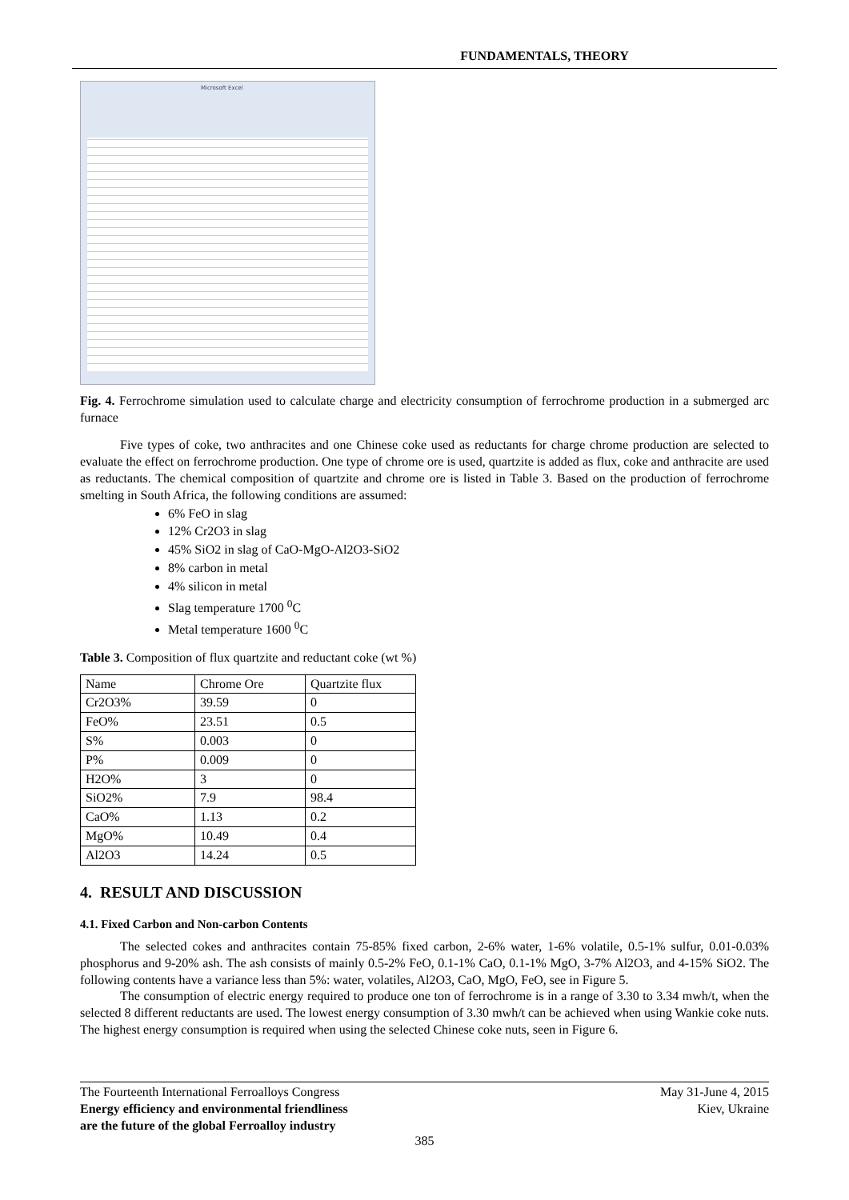FUNDAMENTALS, THEORY
Microsoft Excel
Fig. 4. Ferrochrome simulation used to calculate charge and electricity consumption of ferrochrome production in a submerged arc furnace
Five types of coke, two anthracites and one Chinese coke used as reductants for charge chrome production are selected to evaluate the effect on ferrochrome production. One type of chrome ore is used, quartzite is added as flux, coke and anthracite are used as reductants. The chemical composition of quartzite and chrome ore is listed in Table 3. Based on the production of ferrochrome smelting in South Africa, the following conditions are assumed:
6% FeO in slag
12% Cr2O3 in slag
45% SiO2 in slag of CaO-MgO-Al2O3-SiO2
8% carbon in metal
4% silicon in metal
Slag temperature 1700 <sup>0</sup>C
Metal temperature 1600 <sup>0</sup>C
Table 3. Composition of flux quartzite and reductant coke (wt %)
| Name | Chrome Ore | Quartzite flux |
| Cr2O3% | 39.59 | 0 |
| FeO% | 23.51 | 0.5 |
| S% | 0.003 | 0 |
| P% | 0.009 | 0 |
| H2O% | 3 | 0 |
| SiO2% | 7.9 | 98.4 |
| CaO% | 1.13 | 0.2 |
| MgO% | 10.49 | 0.4 |
| Al2O3 | 14.24 | 0.5 |
4. RESULT AND DISCUSSION
4.1. Fixed Carbon and Non-carbon Contents
The selected cokes and anthracites contain 75-85% fixed carbon, 2-6% water, 1-6% volatile, 0.5-1% sulfur, 0.01-0.03% phosphorus and 9-20% ash. The ash consists of mainly 0.5-2% FeO, 0.1-1% CaO, 0.1-1% MgO, 3-7% Al2O3, and 4-15% SiO2. The following contents have a variance less than 5%: water, volatiles, Al2O3, CaO, MgO, FeO, see in Figure 5.
The consumption of electric energy required to produce one ton of ferrochrome is in a range of 3.30 to 3.34 mwh/t, when the selected 8 different reductants are used. The lowest energy consumption of 3.30 mwh/t can be achieved when using Wankie coke nuts. The highest energy consumption is required when using the selected Chinese coke nuts, seen in Figure 6.
The Fourteenth International Ferroalloys Congress
Energy efficiency and environmental friendliness
are the future of the global Ferroalloy industry
May 31-June 4, 2015
Kiev, Ukraine
385